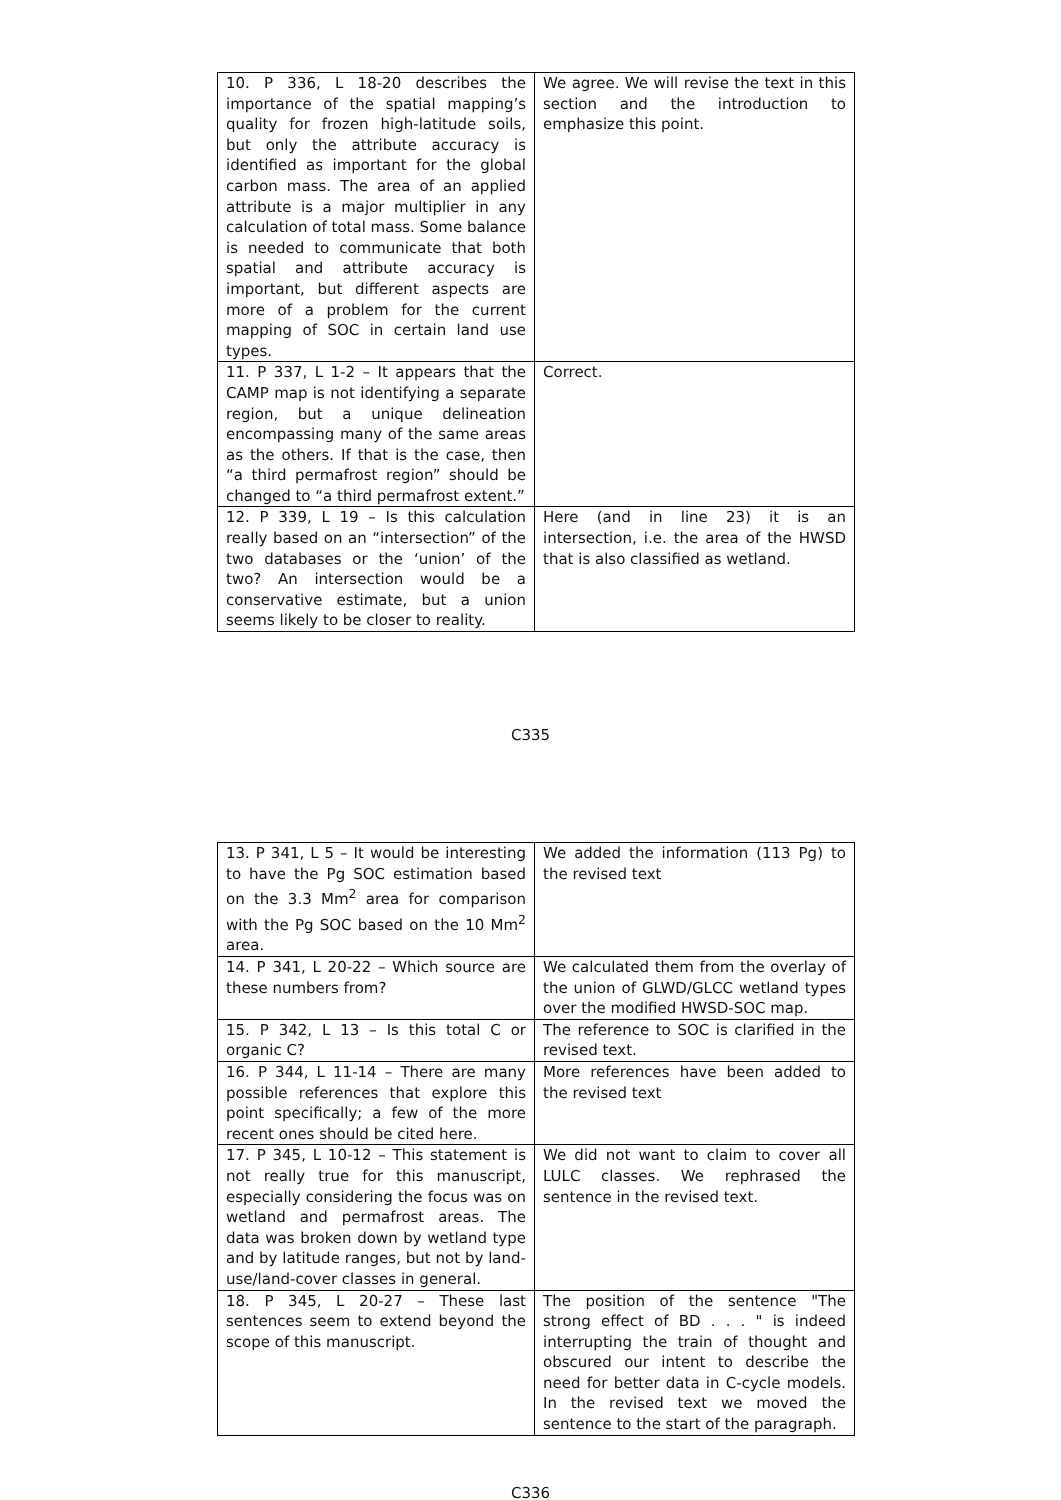| 10. P 336, L 18-20 describes the importance of the spatial mapping’s quality for frozen high-latitude soils, but only the attribute accuracy is identified as important for the global carbon mass. The area of an applied attribute is a major multiplier in any calculation of total mass. Some balance is needed to communicate that both spatial and attribute accuracy is important, but different aspects are more of a problem for the current mapping of SOC in certain land use types. | We agree. We will revise the text in this section and the introduction to emphasize this point. |
| 11. P 337, L 1-2 – It appears that the CAMP map is not identifying a separate region, but a unique delineation encompassing many of the same areas as the others. If that is the case, then “a third permafrost region” should be changed to “a third permafrost extent.” | Correct. |
| 12. P 339, L 19 – Is this calculation really based on an “intersection” of the two databases or the ‘union’ of the two? An intersection would be a conservative estimate, but a union seems likely to be closer to reality. | Here (and in line 23) it is an intersection, i.e. the area of the HWSD that is also classified as wetland. |
C335
| 13. P 341, L 5 – It would be interesting to have the Pg SOC estimation based on the 3.3 Mm<sup>2</sup> area for comparison with the Pg SOC based on the 10 Mm<sup>2</sup> area. | We added the information (113 Pg) to the revised text |
| 14. P 341, L 20-22 – Which source are these numbers from? | We calculated them from the overlay of the union of GLWD/GLCC wetland types over the modified HWSD-SOC map. |
| 15. P 342, L 13 – Is this total C or organic C? | The reference to SOC is clarified in the revised text. |
| 16. P 344, L 11-14 – There are many possible references that explore this point specifically; a few of the more recent ones should be cited here. | More references have been added to the revised text |
| 17. P 345, L 10-12 – This statement is not really true for this manuscript, especially considering the focus was on wetland and permafrost areas. The data was broken down by wetland type and by latitude ranges, but not by land-use/land-cover classes in general. | We did not want to claim to cover all LULC classes. We rephrased the sentence in the revised text. |
| 18. P 345, L 20-27 – These last sentences seem to extend beyond the scope of this manuscript. | The position of the sentence "The strong effect of BD . . . " is indeed interrupting the train of thought and obscured our intent to describe the need for better data in C-cycle models. In the revised text we moved the sentence to the start of the paragraph. |
C336